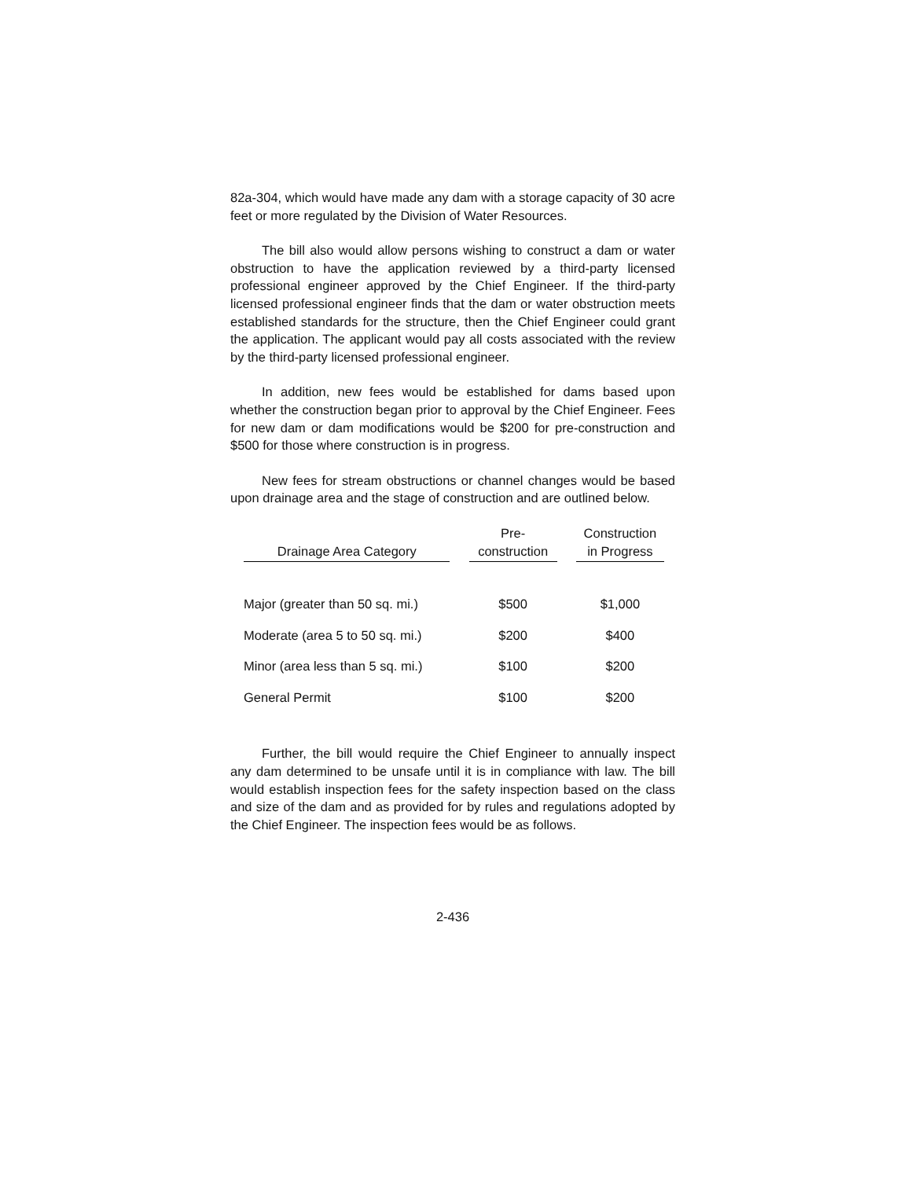82a-304, which would have made any dam with a storage capacity of 30 acre feet or more regulated by the Division of Water Resources.
The bill also would allow persons wishing to construct a dam or water obstruction to have the application reviewed by a third-party licensed professional engineer approved by the Chief Engineer. If the third-party licensed professional engineer finds that the dam or water obstruction meets established standards for the structure, then the Chief Engineer could grant the application. The applicant would pay all costs associated with the review by the third-party licensed professional engineer.
In addition, new fees would be established for dams based upon whether the construction began prior to approval by the Chief Engineer. Fees for new dam or dam modifications would be $200 for pre-construction and $500 for those where construction is in progress.
New fees for stream obstructions or channel changes would be based upon drainage area and the stage of construction and are outlined below.
| Drainage Area Category | | Pre- construction | | Construction in Progress |
| --- | --- | --- | --- | --- |
| Major (greater than 50 sq. mi.) | | $500 | | $1,000 |
| Moderate (area 5 to 50 sq. mi.) | | $200 | | $400 |
| Minor (area less than 5 sq. mi.) | | $100 | | $200 |
| General Permit | | $100 | | $200 |
Further, the bill would require the Chief Engineer to annually inspect any dam determined to be unsafe until it is in compliance with law. The bill would establish inspection fees for the safety inspection based on the class and size of the dam and as provided for by rules and regulations adopted by the Chief Engineer. The inspection fees would be as follows.
2-436